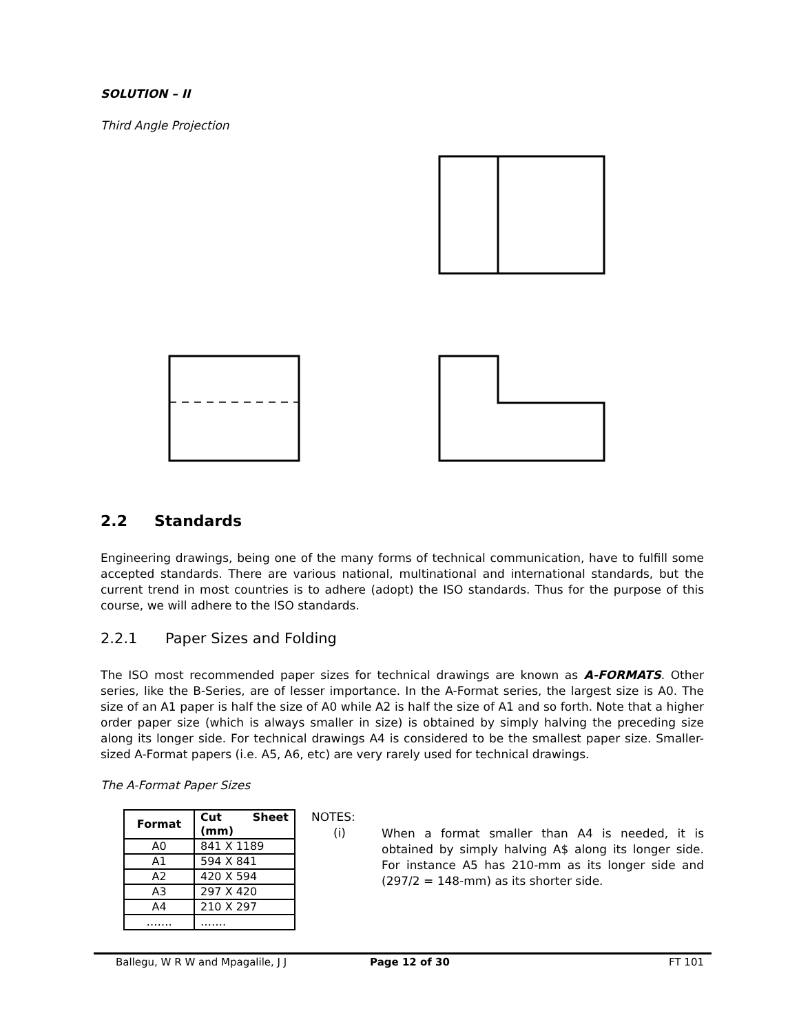SOLUTION – II
Third Angle Projection
2.2 Standards
Engineering drawings, being one of the many forms of technical communication, have to fulfill some accepted standards. There are various national, multinational and international standards, but the current trend in most countries is to adhere (adopt) the ISO standards. Thus for the purpose of this course, we will adhere to the ISO standards.
2.2.1 Paper Sizes and Folding
The ISO most recommended paper sizes for technical drawings are known as A-FORMATS. Other series, like the B-Series, are of lesser importance. In the A-Format series, the largest size is A0. The size of an A1 paper is half the size of A0 while A2 is half the size of A1 and so forth. Note that a higher order paper size (which is always smaller in size) is obtained by simply halving the preceding size along its longer side. For technical drawings A4 is considered to be the smallest paper size. Smaller-sized A-Format papers (i.e. A5, A6, etc) are very rarely used for technical drawings.
The A-Format Paper Sizes
| Format | Cut Sheet (mm) |
| --- | --- |
| A0 | 841 X 1189 |
| A1 | 594 X 841 |
| A2 | 420 X 594 |
| A3 | 297 X 420 |
| A4 | 210 X 297 |
| ……. | ……. |
NOTES:
(i)
When a format smaller than A4 is needed, it is obtained by simply halving A$ along its longer side. For instance A5 has 210-mm as its longer side and (297/2 = 148-mm) as its shorter side.
Ballegu, W R W and Mpagalile, J J Page 12 of 30 FT 101